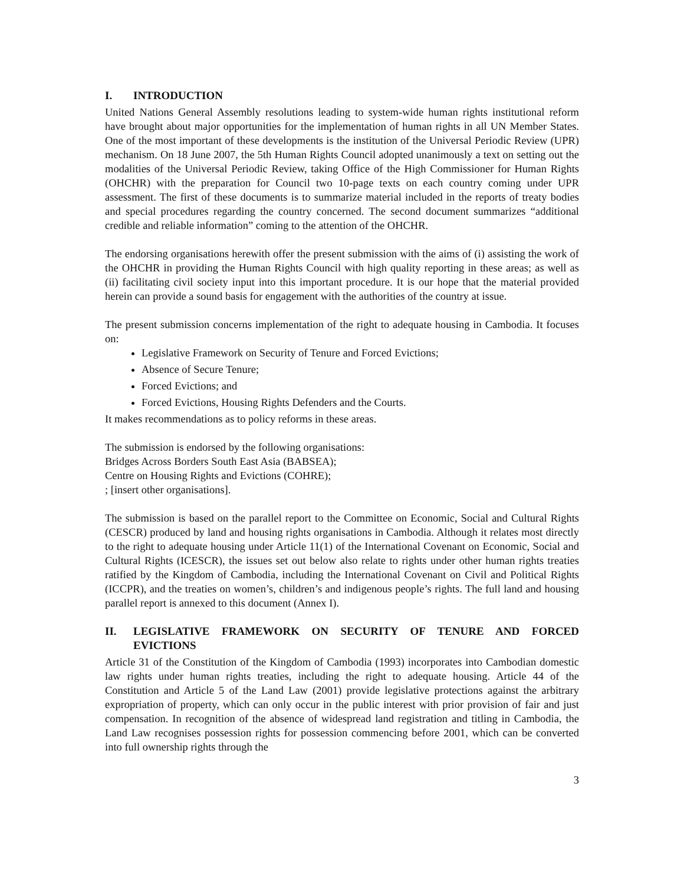I. INTRODUCTION
United Nations General Assembly resolutions leading to system-wide human rights institutional reform have brought about major opportunities for the implementation of human rights in all UN Member States. One of the most important of these developments is the institution of the Universal Periodic Review (UPR) mechanism. On 18 June 2007, the 5th Human Rights Council adopted unanimously a text on setting out the modalities of the Universal Periodic Review, taking Office of the High Commissioner for Human Rights (OHCHR) with the preparation for Council two 10-page texts on each country coming under UPR assessment. The first of these documents is to summarize material included in the reports of treaty bodies and special procedures regarding the country concerned. The second document summarizes “additional credible and reliable information” coming to the attention of the OHCHR.
The endorsing organisations herewith offer the present submission with the aims of (i) assisting the work of the OHCHR in providing the Human Rights Council with high quality reporting in these areas; as well as (ii) facilitating civil society input into this important procedure. It is our hope that the material provided herein can provide a sound basis for engagement with the authorities of the country at issue.
The present submission concerns implementation of the right to adequate housing in Cambodia. It focuses on:
Legislative Framework on Security of Tenure and Forced Evictions;
Absence of Secure Tenure;
Forced Evictions; and
Forced Evictions, Housing Rights Defenders and the Courts.
It makes recommendations as to policy reforms in these areas.
The submission is endorsed by the following organisations:
Bridges Across Borders South East Asia (BABSEA);
Centre on Housing Rights and Evictions (COHRE);
; [insert other organisations].
The submission is based on the parallel report to the Committee on Economic, Social and Cultural Rights (CESCR) produced by land and housing rights organisations in Cambodia. Although it relates most directly to the right to adequate housing under Article 11(1) of the International Covenant on Economic, Social and Cultural Rights (ICESCR), the issues set out below also relate to rights under other human rights treaties ratified by the Kingdom of Cambodia, including the International Covenant on Civil and Political Rights (ICCPR), and the treaties on women’s, children’s and indigenous people’s rights. The full land and housing parallel report is annexed to this document (Annex I).
II. LEGISLATIVE FRAMEWORK ON SECURITY OF TENURE AND FORCED EVICTIONS
Article 31 of the Constitution of the Kingdom of Cambodia (1993) incorporates into Cambodian domestic law rights under human rights treaties, including the right to adequate housing. Article 44 of the Constitution and Article 5 of the Land Law (2001) provide legislative protections against the arbitrary expropriation of property, which can only occur in the public interest with prior provision of fair and just compensation. In recognition of the absence of widespread land registration and titling in Cambodia, the Land Law recognises possession rights for possession commencing before 2001, which can be converted into full ownership rights through the
3